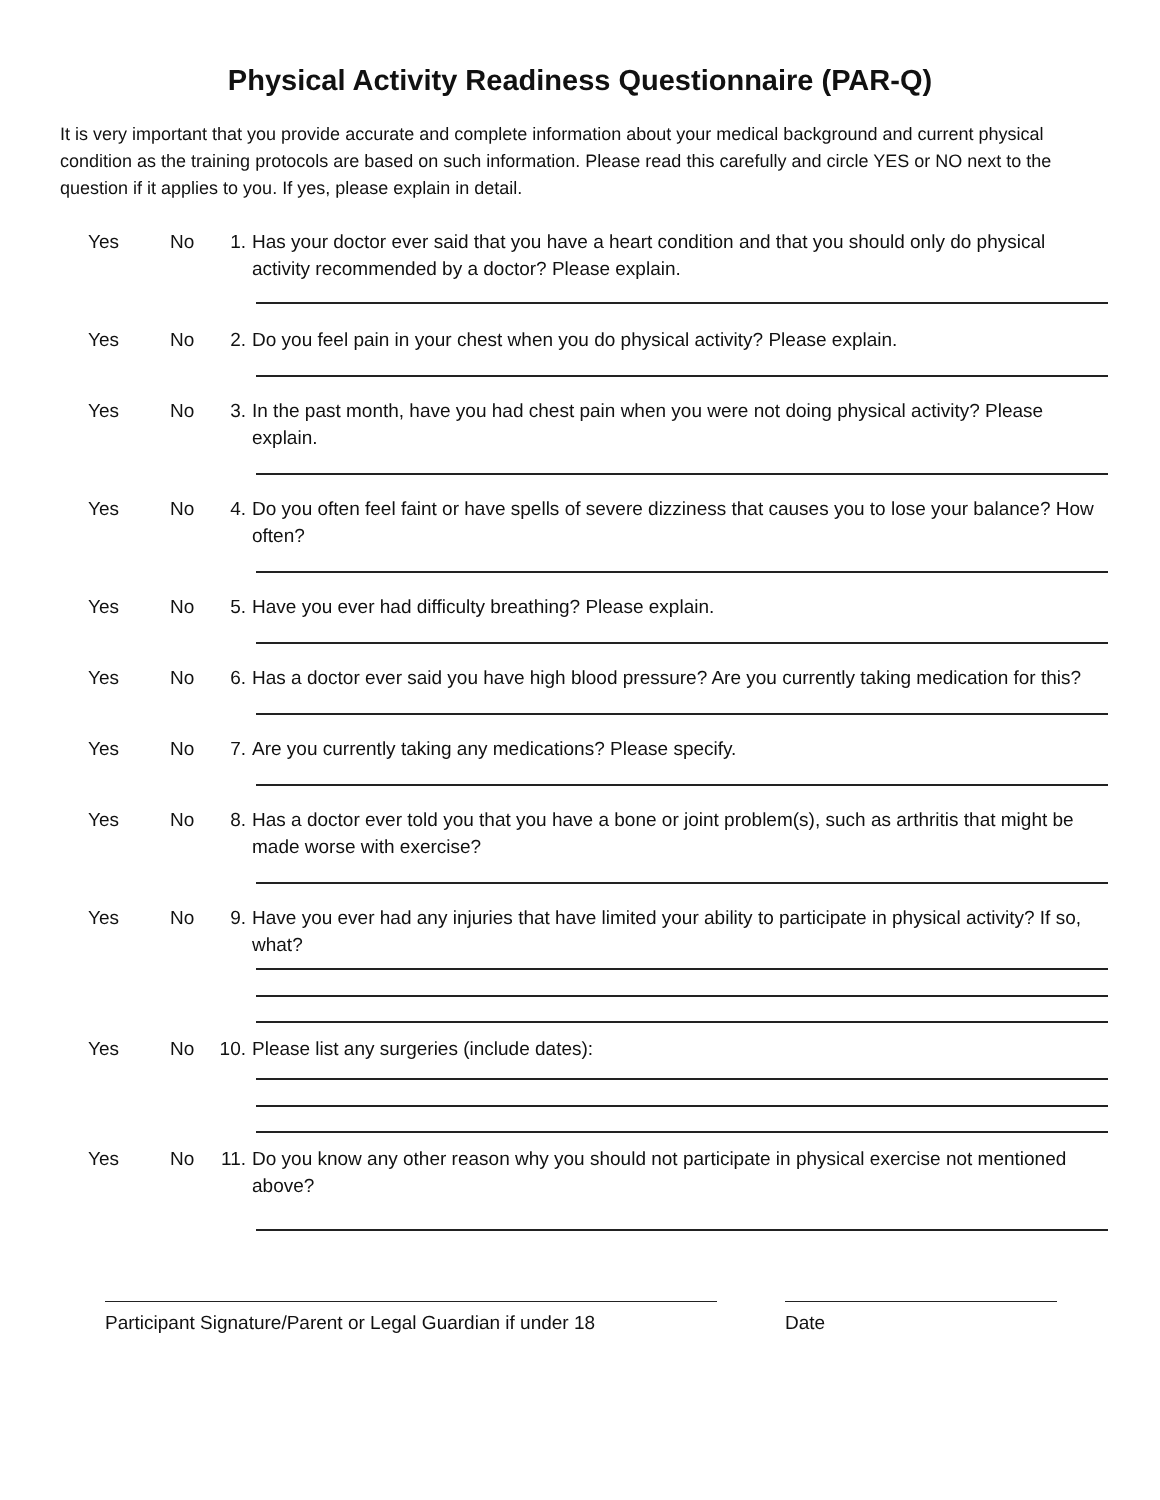Physical Activity Readiness Questionnaire (PAR-Q)
It is very important that you provide accurate and complete information about your medical background and current physical condition as the training protocols are based on such information. Please read this carefully and circle YES or NO next to the question if it applies to you. If yes, please explain in detail.
Yes No 1. Has your doctor ever said that you have a heart condition and that you should only do physical activity recommended by a doctor? Please explain.
Yes No 2. Do you feel pain in your chest when you do physical activity? Please explain.
Yes No 3. In the past month, have you had chest pain when you were not doing physical activity? Please explain.
Yes No 4. Do you often feel faint or have spells of severe dizziness that causes you to lose your balance? How often?
Yes No 5. Have you ever had difficulty breathing? Please explain.
Yes No 6. Has a doctor ever said you have high blood pressure? Are you currently taking medication for this?
Yes No 7. Are you currently taking any medications? Please specify.
Yes No 8. Has a doctor ever told you that you have a bone or joint problem(s), such as arthritis that might be made worse with exercise?
Yes No 9. Have you ever had any injuries that have limited your ability to participate in physical activity? If so, what?
Yes No 10. Please list any surgeries (include dates):
Yes No 11. Do you know any other reason why you should not participate in physical exercise not mentioned above?
Participant Signature/Parent or Legal Guardian if under 18
Date